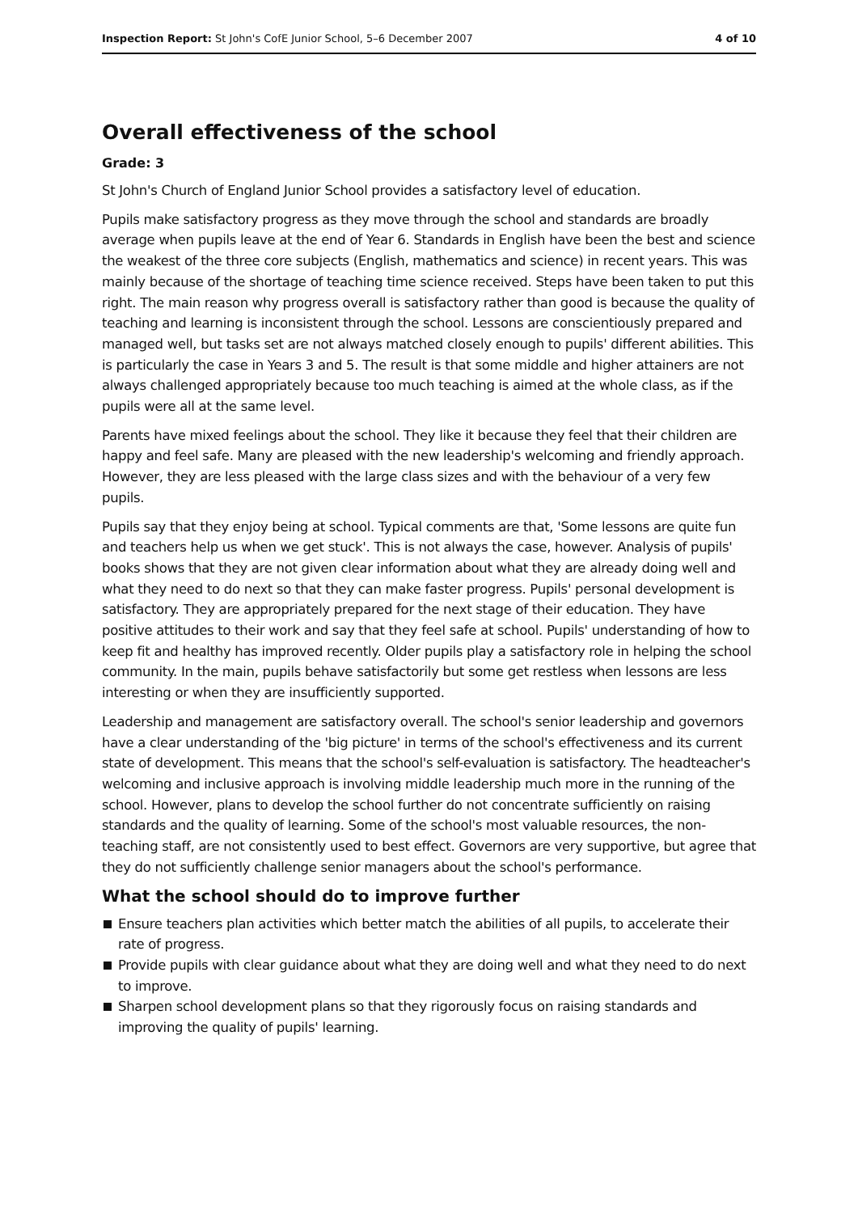Inspection Report: St John's CofE Junior School, 5–6 December 2007
4 of 10
Overall effectiveness of the school
Grade: 3
St John's Church of England Junior School provides a satisfactory level of education.
Pupils make satisfactory progress as they move through the school and standards are broadly average when pupils leave at the end of Year 6. Standards in English have been the best and science the weakest of the three core subjects (English, mathematics and science) in recent years. This was mainly because of the shortage of teaching time science received. Steps have been taken to put this right. The main reason why progress overall is satisfactory rather than good is because the quality of teaching and learning is inconsistent through the school. Lessons are conscientiously prepared and managed well, but tasks set are not always matched closely enough to pupils' different abilities. This is particularly the case in Years 3 and 5. The result is that some middle and higher attainers are not always challenged appropriately because too much teaching is aimed at the whole class, as if the pupils were all at the same level.
Parents have mixed feelings about the school. They like it because they feel that their children are happy and feel safe. Many are pleased with the new leadership's welcoming and friendly approach. However, they are less pleased with the large class sizes and with the behaviour of a very few pupils.
Pupils say that they enjoy being at school. Typical comments are that, 'Some lessons are quite fun and teachers help us when we get stuck'. This is not always the case, however. Analysis of pupils' books shows that they are not given clear information about what they are already doing well and what they need to do next so that they can make faster progress. Pupils' personal development is satisfactory. They are appropriately prepared for the next stage of their education. They have positive attitudes to their work and say that they feel safe at school. Pupils' understanding of how to keep fit and healthy has improved recently. Older pupils play a satisfactory role in helping the school community. In the main, pupils behave satisfactorily but some get restless when lessons are less interesting or when they are insufficiently supported.
Leadership and management are satisfactory overall. The school's senior leadership and governors have a clear understanding of the 'big picture' in terms of the school's effectiveness and its current state of development. This means that the school's self-evaluation is satisfactory. The headteacher's welcoming and inclusive approach is involving middle leadership much more in the running of the school. However, plans to develop the school further do not concentrate sufficiently on raising standards and the quality of learning. Some of the school's most valuable resources, the non-teaching staff, are not consistently used to best effect. Governors are very supportive, but agree that they do not sufficiently challenge senior managers about the school's performance.
What the school should do to improve further
Ensure teachers plan activities which better match the abilities of all pupils, to accelerate their rate of progress.
Provide pupils with clear guidance about what they are doing well and what they need to do next to improve.
Sharpen school development plans so that they rigorously focus on raising standards and improving the quality of pupils' learning.